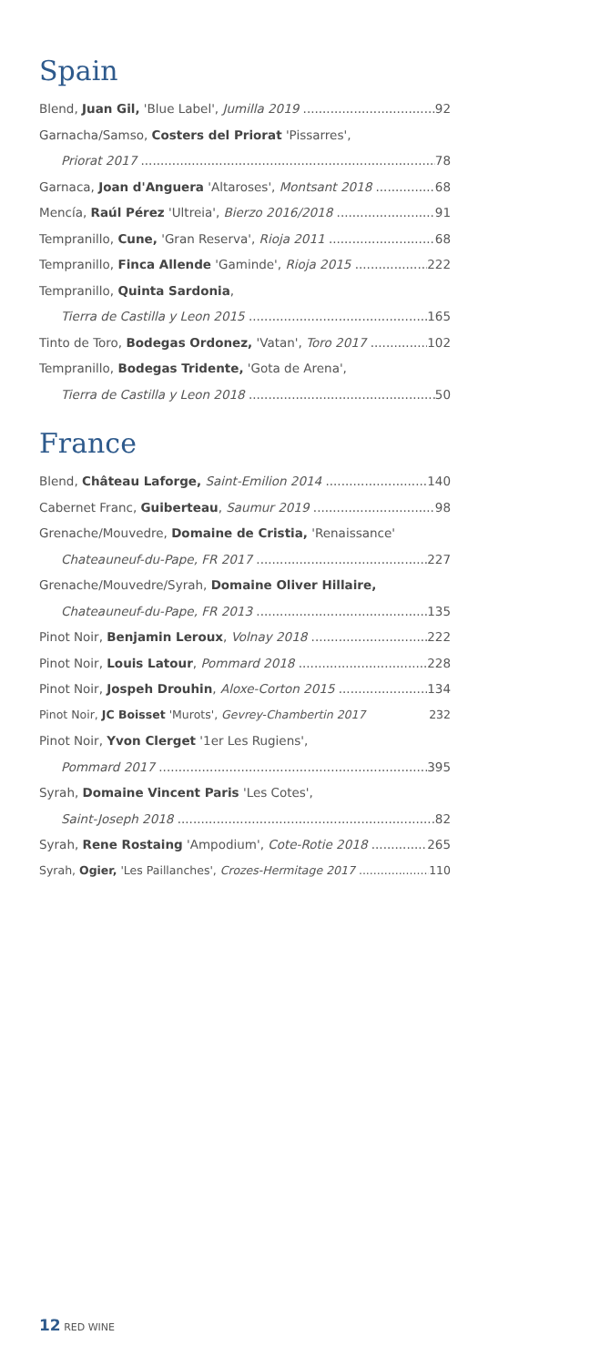Spain
Blend, Juan Gil, 'Blue Label', Jumilla 2019 92
Garnacha/Samso, Costers del Priorat 'Pissarres',
Priorat 2017 78
Garnaca, Joan d'Anguera 'Altaroses', Montsant 2018 68
Mencía, Raúl Pérez 'Ultreia', Bierzo 2016/2018 91
Tempranillo, Cune, 'Gran Reserva', Rioja 2011 68
Tempranillo, Finca Allende 'Gaminde', Rioja 2015 222
Tempranillo, Quinta Sardonia,
Tierra de Castilla y Leon 2015 165
Tinto de Toro, Bodegas Ordonez, 'Vatan', Toro 2017 102
Tempranillo, Bodegas Tridente, 'Gota de Arena',
Tierra de Castilla y Leon 2018 50
France
Blend, Château Laforge, Saint-Emilion 2014 140
Cabernet Franc, Guiberteau, Saumur 2019 98
Grenache/Mouvedre, Domaine de Cristia, 'Renaissance'
Chateauneuf-du-Pape, FR 2017 227
Grenache/Mouvedre/Syrah, Domaine Oliver Hillaire,
Chateauneuf-du-Pape, FR 2013 135
Pinot Noir, Benjamin Leroux, Volnay 2018 222
Pinot Noir, Louis Latour, Pommard 2018 228
Pinot Noir, Jospeh Drouhin, Aloxe-Corton 2015 134
Pinot Noir, JC Boisset 'Murots', Gevrey-Chambertin 2017 232
Pinot Noir, Yvon Clerget '1er Les Rugiens',
Pommard 2017 395
Syrah, Domaine Vincent Paris 'Les Cotes',
Saint-Joseph 2018 82
Syrah, Rene Rostaing 'Ampodium', Cote-Rotie 2018 265
Syrah, Ogier, 'Les Paillanches', Crozes-Hermitage 2017 110
12 RED WINE